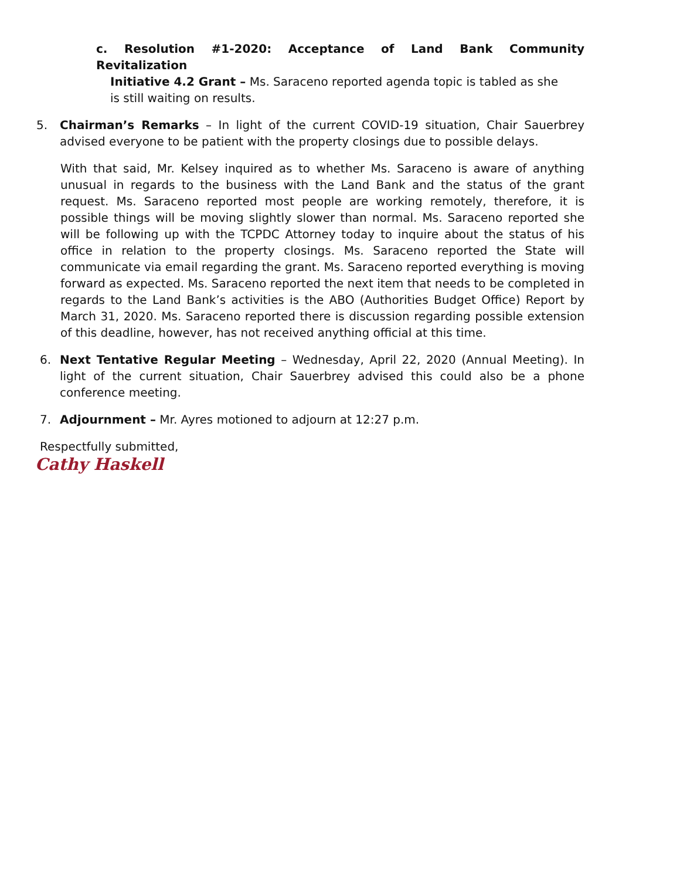c. Resolution #1-2020: Acceptance of Land Bank Community Revitalization
Initiative 4.2 Grant – Ms. Saraceno reported agenda topic is tabled as she
is still waiting on results.
5. Chairman’s Remarks – In light of the current COVID-19 situation, Chair Sauerbrey advised everyone to be patient with the property closings due to possible delays.
With that said, Mr. Kelsey inquired as to whether Ms. Saraceno is aware of anything unusual in regards to the business with the Land Bank and the status of the grant request. Ms. Saraceno reported most people are working remotely, therefore, it is possible things will be moving slightly slower than normal. Ms. Saraceno reported she will be following up with the TCPDC Attorney today to inquire about the status of his office in relation to the property closings. Ms. Saraceno reported the State will communicate via email regarding the grant. Ms. Saraceno reported everything is moving forward as expected. Ms. Saraceno reported the next item that needs to be completed in regards to the Land Bank’s activities is the ABO (Authorities Budget Office) Report by March 31, 2020. Ms. Saraceno reported there is discussion regarding possible extension of this deadline, however, has not received anything official at this time.
6. Next Tentative Regular Meeting – Wednesday, April 22, 2020 (Annual Meeting). In light of the current situation, Chair Sauerbrey advised this could also be a phone conference meeting.
7. Adjournment – Mr. Ayres motioned to adjourn at 12:27 p.m.
Respectfully submitted,
Cathy Haskell